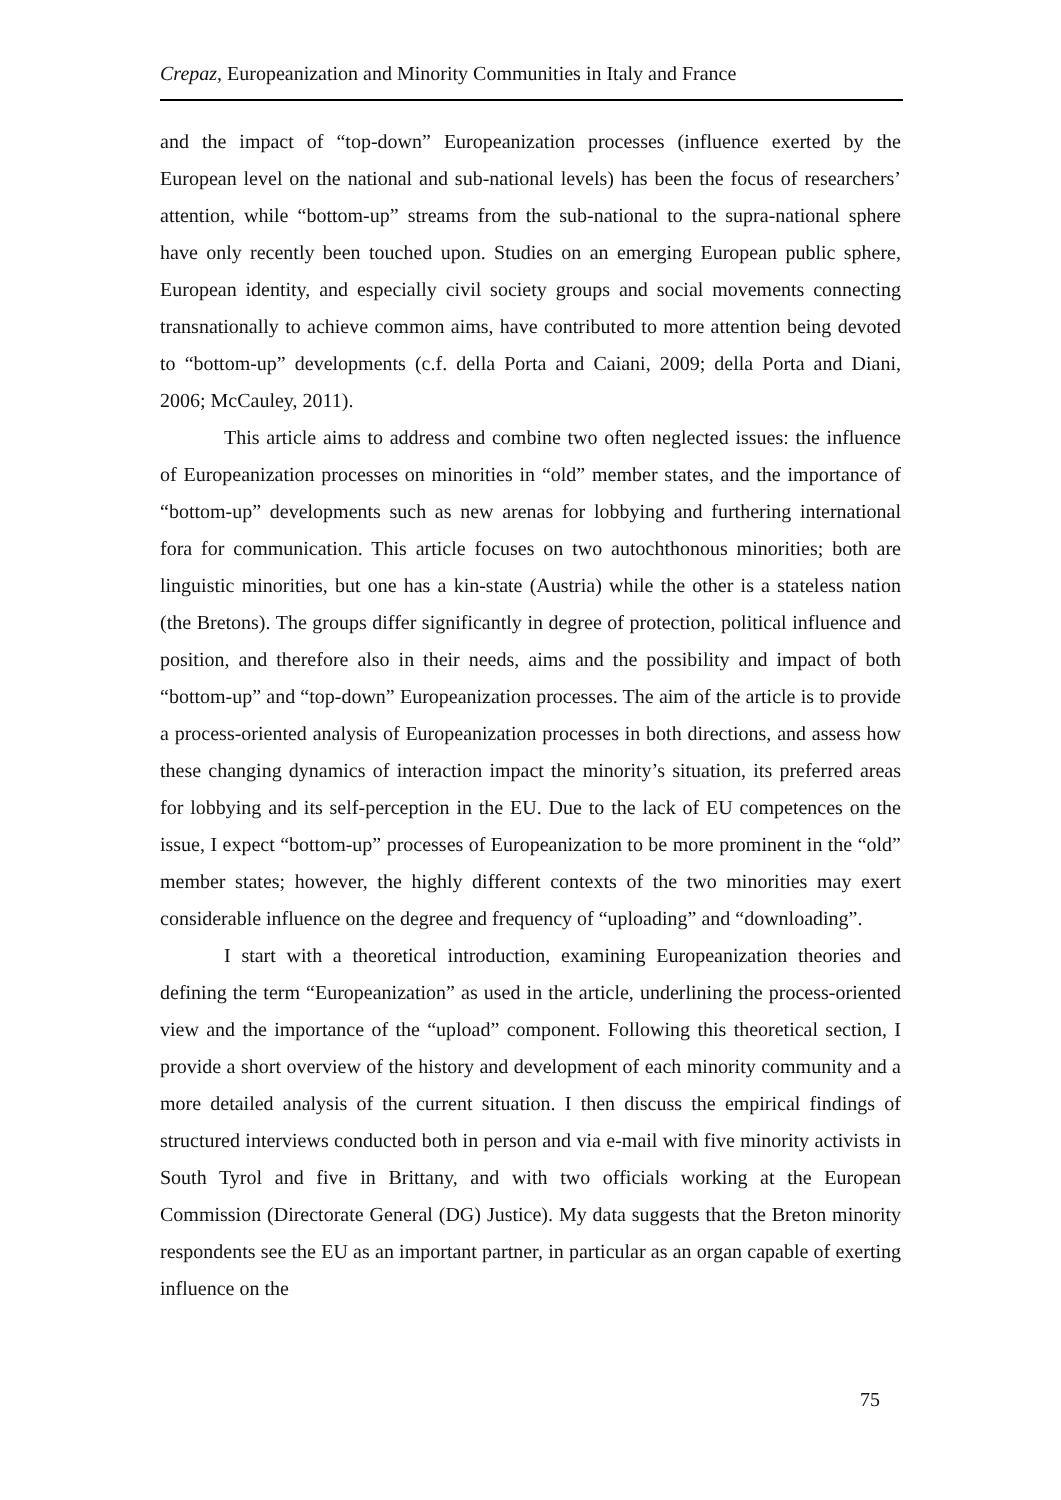Crepaz, Europeanization and Minority Communities in Italy and France
and the impact of “top-down” Europeanization processes (influence exerted by the European level on the national and sub-national levels) has been the focus of researchers’ attention, while “bottom-up” streams from the sub-national to the supra-national sphere have only recently been touched upon. Studies on an emerging European public sphere, European identity, and especially civil society groups and social movements connecting transnationally to achieve common aims, have contributed to more attention being devoted to “bottom-up” developments (c.f. della Porta and Caiani, 2009; della Porta and Diani, 2006; McCauley, 2011).
This article aims to address and combine two often neglected issues: the influence of Europeanization processes on minorities in “old” member states, and the importance of “bottom-up” developments such as new arenas for lobbying and furthering international fora for communication. This article focuses on two autochthonous minorities; both are linguistic minorities, but one has a kin-state (Austria) while the other is a stateless nation (the Bretons). The groups differ significantly in degree of protection, political influence and position, and therefore also in their needs, aims and the possibility and impact of both “bottom-up” and “top-down” Europeanization processes. The aim of the article is to provide a process-oriented analysis of Europeanization processes in both directions, and assess how these changing dynamics of interaction impact the minority’s situation, its preferred areas for lobbying and its self-perception in the EU. Due to the lack of EU competences on the issue, I expect “bottom-up” processes of Europeanization to be more prominent in the “old” member states; however, the highly different contexts of the two minorities may exert considerable influence on the degree and frequency of “uploading” and “downloading”.
I start with a theoretical introduction, examining Europeanization theories and defining the term “Europeanization” as used in the article, underlining the process-oriented view and the importance of the “upload” component. Following this theoretical section, I provide a short overview of the history and development of each minority community and a more detailed analysis of the current situation. I then discuss the empirical findings of structured interviews conducted both in person and via e-mail with five minority activists in South Tyrol and five in Brittany, and with two officials working at the European Commission (Directorate General (DG) Justice). My data suggests that the Breton minority respondents see the EU as an important partner, in particular as an organ capable of exerting influence on the
75